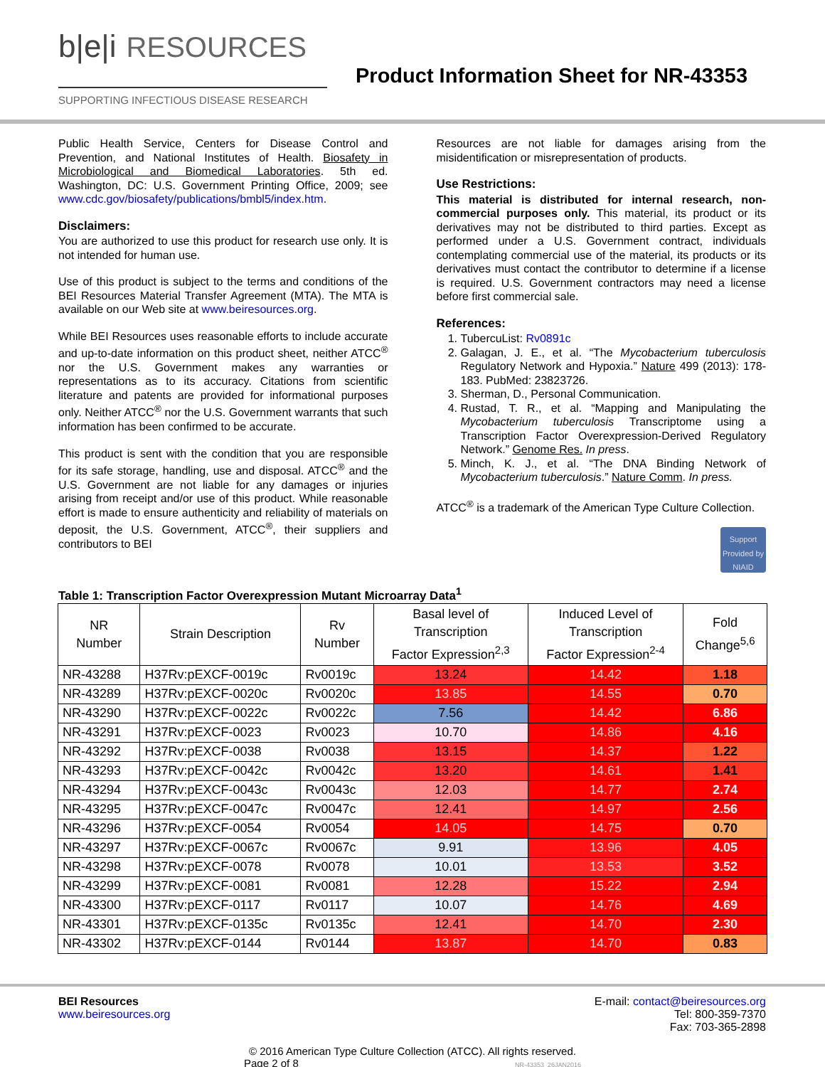b|e|i RESOURCES
SUPPORTING INFECTIOUS DISEASE RESEARCH
Product Information Sheet for NR-43353
Public Health Service, Centers for Disease Control and Prevention, and National Institutes of Health. Biosafety in Microbiological and Biomedical Laboratories. 5th ed. Washington, DC: U.S. Government Printing Office, 2009; see www.cdc.gov/biosafety/publications/bmbl5/index.htm.
Disclaimers:
You are authorized to use this product for research use only. It is not intended for human use.
Use of this product is subject to the terms and conditions of the BEI Resources Material Transfer Agreement (MTA). The MTA is available on our Web site at www.beiresources.org.
While BEI Resources uses reasonable efforts to include accurate and up-to-date information on this product sheet, neither ATCC<sup>®</sup> nor the U.S. Government makes any warranties or representations as to its accuracy. Citations from scientific literature and patents are provided for informational purposes only. Neither ATCC<sup>®</sup> nor the U.S. Government warrants that such information has been confirmed to be accurate.
This product is sent with the condition that you are responsible for its safe storage, handling, use and disposal. ATCC<sup>®</sup> and the U.S. Government are not liable for any damages or injuries arising from receipt and/or use of this product. While reasonable effort is made to ensure authenticity and reliability of materials on deposit, the U.S. Government, ATCC<sup>®</sup>, their suppliers and contributors to BEI
Resources are not liable for damages arising from the misidentification or misrepresentation of products.
Use Restrictions:
This material is distributed for internal research, non-commercial purposes only. This material, its product or its derivatives may not be distributed to third parties. Except as performed under a U.S. Government contract, individuals contemplating commercial use of the material, its products or its derivatives must contact the contributor to determine if a license is required. U.S. Government contractors may need a license before first commercial sale.
References:
1. TubercuList: Rv0891c
2. Galagan, J. E., et al. “The Mycobacterium tuberculosis Regulatory Network and Hypoxia.” Nature 499 (2013): 178-183. PubMed: 23823726.
3. Sherman, D., Personal Communication.
4. Rustad, T. R., et al. “Mapping and Manipulating the Mycobacterium tuberculosis Transcriptome using a Transcription Factor Overexpression-Derived Regulatory Network.” Genome Res. In press.
5. Minch, K. J., et al. “The DNA Binding Network of Mycobacterium tuberculosis.” Nature Comm. In press.
ATCC<sup>®</sup> is a trademark of the American Type Culture Collection.
Support Provided by NIAID
Table 1: Transcription Factor Overexpression Mutant Microarray Data<sup>1</sup>
| NR Number | Strain Description | Rv Number | Basal level of Transcription Factor Expression<sup>2,3</sup> | Induced Level of Transcription Factor Expression<sup>2-4</sup> | Fold Change<sup>5,6</sup> |
| --- | --- | --- | --- | --- | --- |
| NR-43288 | H37Rv:pEXCF-0019c | Rv0019c | 13.24 | 14.42 | 1.18 |
| NR-43289 | H37Rv:pEXCF-0020c | Rv0020c | 13.85 | 14.55 | 0.70 |
| NR-43290 | H37Rv:pEXCF-0022c | Rv0022c | 7.56 | 14.42 | 6.86 |
| NR-43291 | H37Rv:pEXCF-0023 | Rv0023 | 10.70 | 14.86 | 4.16 |
| NR-43292 | H37Rv:pEXCF-0038 | Rv0038 | 13.15 | 14.37 | 1.22 |
| NR-43293 | H37Rv:pEXCF-0042c | Rv0042c | 13.20 | 14.61 | 1.41 |
| NR-43294 | H37Rv:pEXCF-0043c | Rv0043c | 12.03 | 14.77 | 2.74 |
| NR-43295 | H37Rv:pEXCF-0047c | Rv0047c | 12.41 | 14.97 | 2.56 |
| NR-43296 | H37Rv:pEXCF-0054 | Rv0054 | 14.05 | 14.75 | 0.70 |
| NR-43297 | H37Rv:pEXCF-0067c | Rv0067c | 9.91 | 13.96 | 4.05 |
| NR-43298 | H37Rv:pEXCF-0078 | Rv0078 | 10.01 | 13.53 | 3.52 |
| NR-43299 | H37Rv:pEXCF-0081 | Rv0081 | 12.28 | 15.22 | 2.94 |
| NR-43300 | H37Rv:pEXCF-0117 | Rv0117 | 10.07 | 14.76 | 4.69 |
| NR-43301 | H37Rv:pEXCF-0135c | Rv0135c | 12.41 | 14.70 | 2.30 |
| NR-43302 | H37Rv:pEXCF-0144 | Rv0144 | 13.87 | 14.70 | 0.83 |
BEI Resources
www.beiresources.org
E-mail: contact@beiresources.org
Tel: 800-359-7370
Fax: 703-365-2898
© 2016 American Type Culture Collection (ATCC). All rights reserved.
Page 2 of 8 NR-43353_26JAN2016